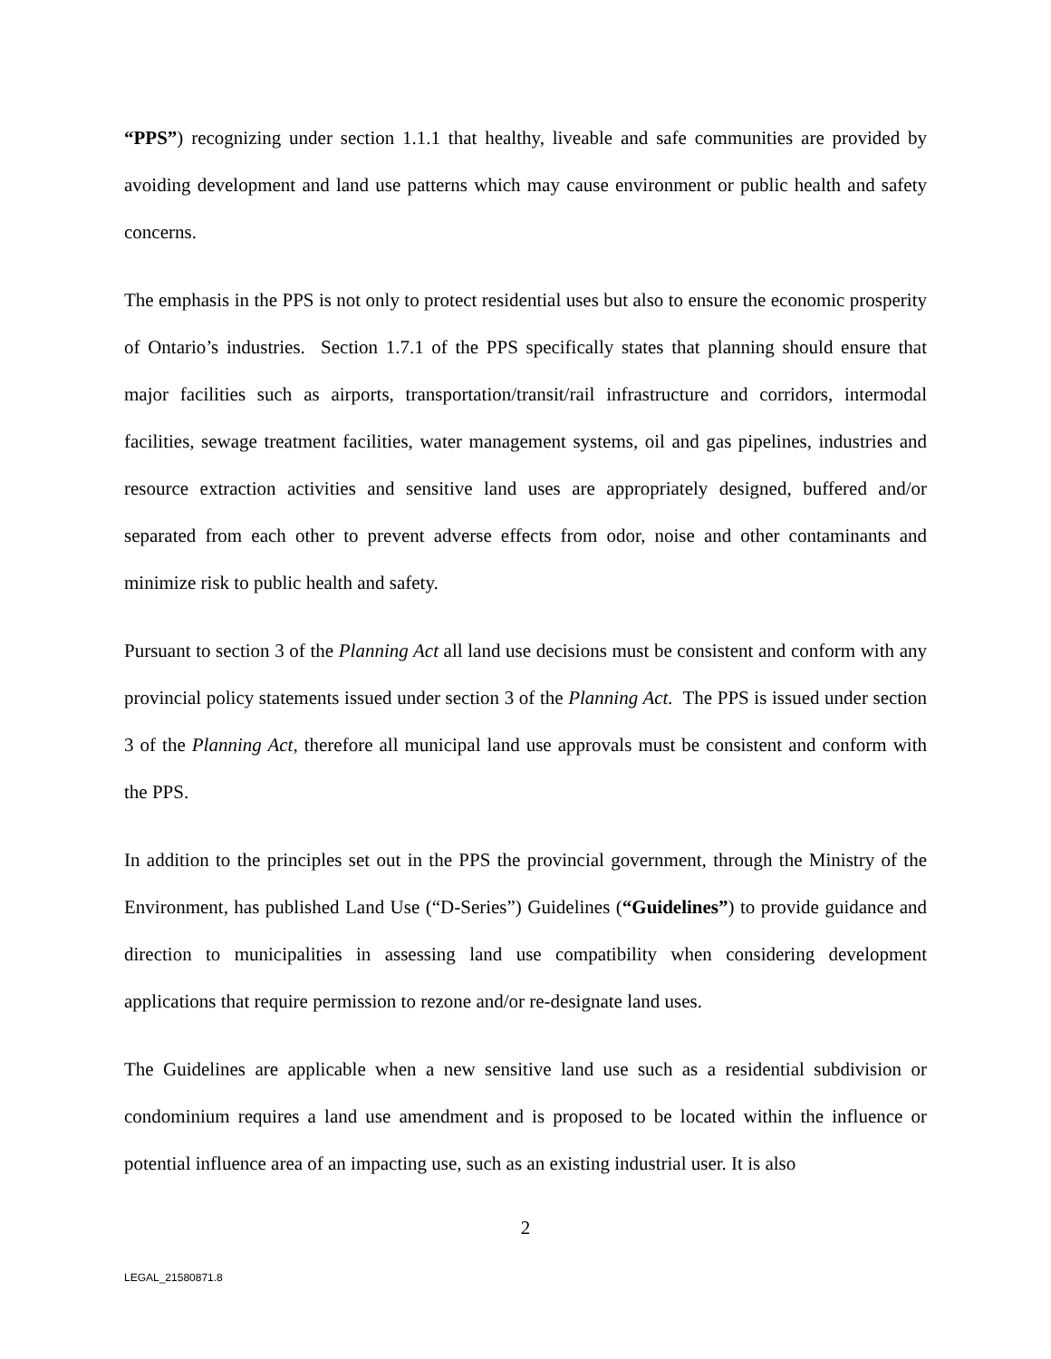“PPS”) recognizing under section 1.1.1 that healthy, liveable and safe communities are provided by avoiding development and land use patterns which may cause environment or public health and safety concerns.
The emphasis in the PPS is not only to protect residential uses but also to ensure the economic prosperity of Ontario’s industries. Section 1.7.1 of the PPS specifically states that planning should ensure that major facilities such as airports, transportation/transit/rail infrastructure and corridors, intermodal facilities, sewage treatment facilities, water management systems, oil and gas pipelines, industries and resource extraction activities and sensitive land uses are appropriately designed, buffered and/or separated from each other to prevent adverse effects from odor, noise and other contaminants and minimize risk to public health and safety.
Pursuant to section 3 of the Planning Act all land use decisions must be consistent and conform with any provincial policy statements issued under section 3 of the Planning Act. The PPS is issued under section 3 of the Planning Act, therefore all municipal land use approvals must be consistent and conform with the PPS.
In addition to the principles set out in the PPS the provincial government, through the Ministry of the Environment, has published Land Use (“D-Series”) Guidelines (“Guidelines”) to provide guidance and direction to municipalities in assessing land use compatibility when considering development applications that require permission to rezone and/or re-designate land uses.
The Guidelines are applicable when a new sensitive land use such as a residential subdivision or condominium requires a land use amendment and is proposed to be located within the influence or potential influence area of an impacting use, such as an existing industrial user. It is also
2
LEGAL_21580871.8